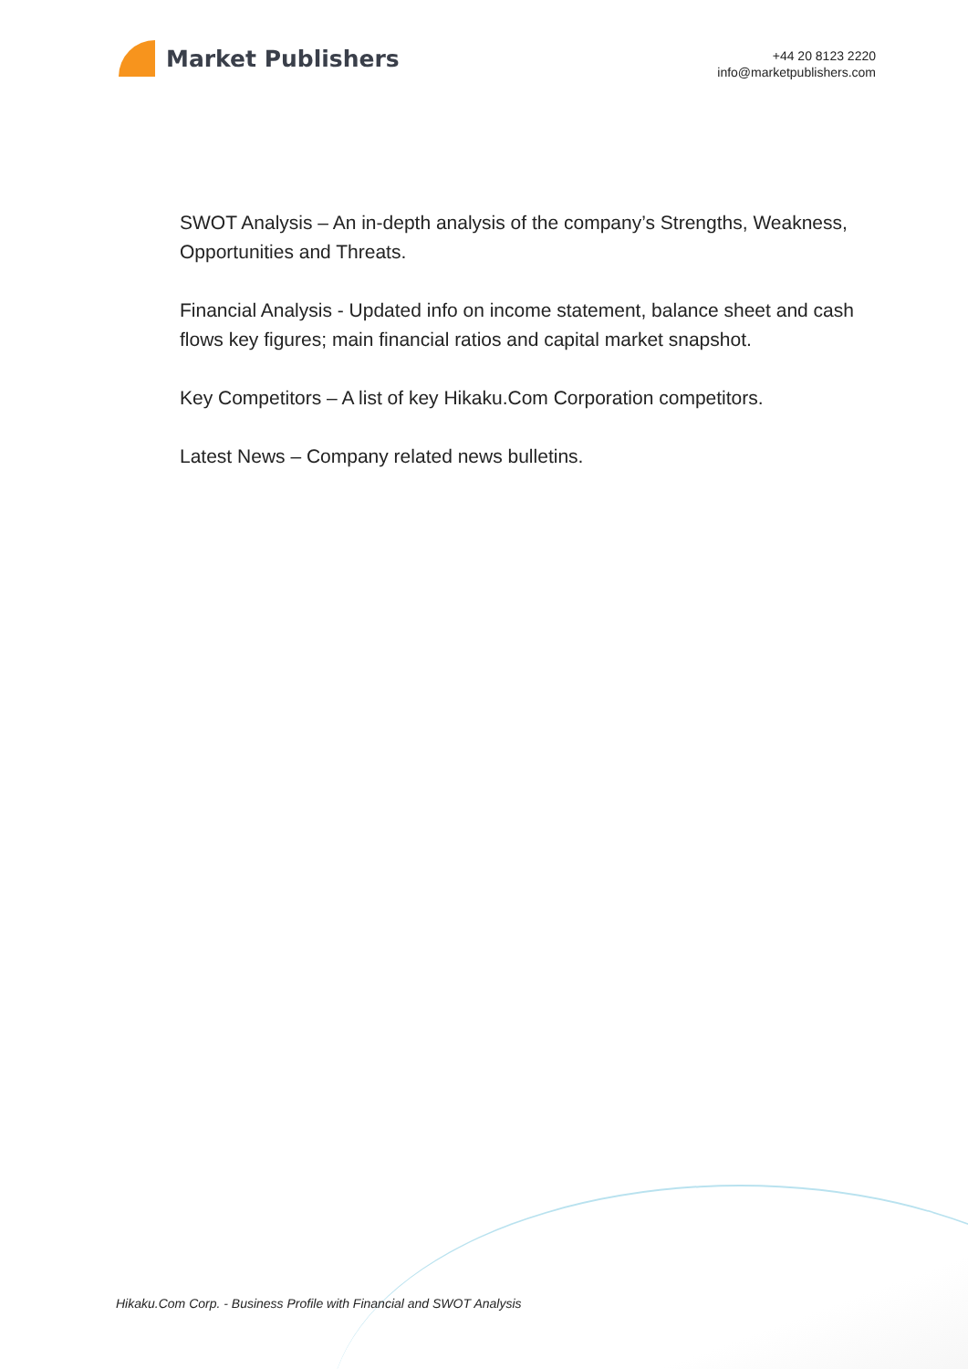Market Publishers
+44 20 8123 2220
info@marketpublishers.com
SWOT Analysis – An in-depth analysis of the company’s Strengths, Weakness, Opportunities and Threats.
Financial Analysis - Updated info on income statement, balance sheet and cash flows key figures; main financial ratios and capital market snapshot.
Key Competitors – A list of key Hikaku.Com Corporation competitors.
Latest News – Company related news bulletins.
Hikaku.Com Corp. - Business Profile with Financial and SWOT Analysis